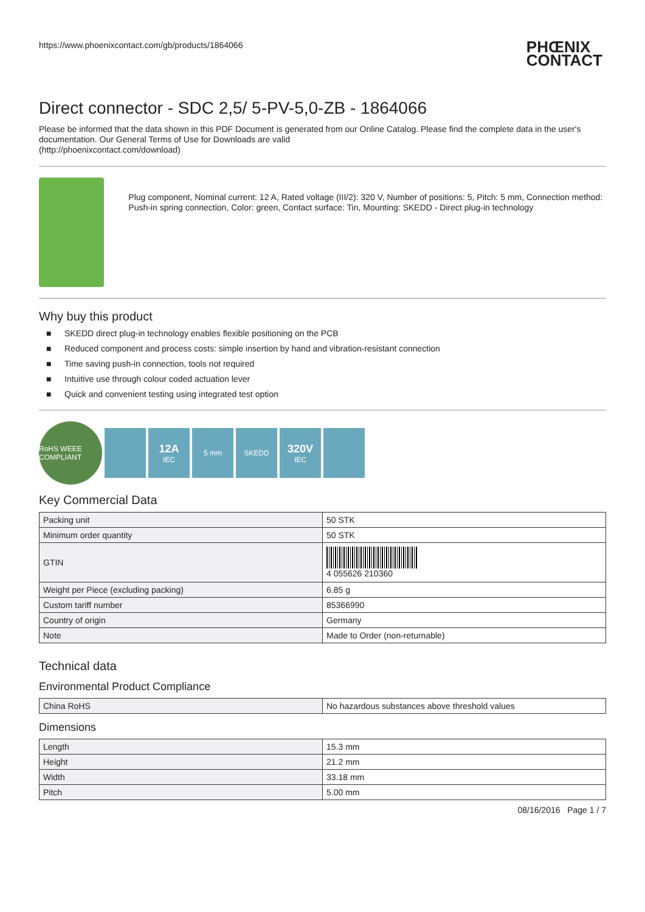https://www.phoenixcontact.com/gb/products/1864066 PHŒNIX
CONTACT
Direct connector - SDC 2,5/ 5-PV-5,0-ZB - 1864066
Please be informed that the data shown in this PDF Document is generated from our Online Catalog. Please find the complete data in the user's documentation. Our General Terms of Use for Downloads are valid
(http://phoenixcontact.com/download)
Plug component, Nominal current: 12 A, Rated voltage (III/2): 320 V, Number of positions: 5, Pitch: 5 mm, Connection method: Push-in spring connection, Color: green, Contact surface: Tin, Mounting: SKEDD - Direct plug-in technology
Why buy this product
■ SKEDD direct plug-in technology enables flexible positioning on the PCB
■ Reduced component and process costs: simple insertion by hand and vibration-resistant connection
■ Time saving push-in connection, tools not required
■ Intuitive use through colour coded actuation lever
■ Quick and convenient testing using integrated test option
RoHS WEEE COMPLIANT
12A
IEC
5 mm SKEDD
320V
IEC
Key Commercial Data
| Packing unit | 50 STK |
| Minimum order quantity | 50 STK |
| GTIN | 4 055626 210360 |
| Weight per Piece (excluding packing) | 6.85 g |
| Custom tariff number | 85366990 |
| Country of origin | Germany |
| Note | Made to Order (non-returnable) |
Technical data
Environmental Product Compliance
| China RoHS | No hazardous substances above threshold values |
Dimensions
| Length | 15.3 mm |
| Height | 21.2 mm |
| Width | 33.18 mm |
| Pitch | 5.00 mm |
08/16/2016 Page 1 / 7